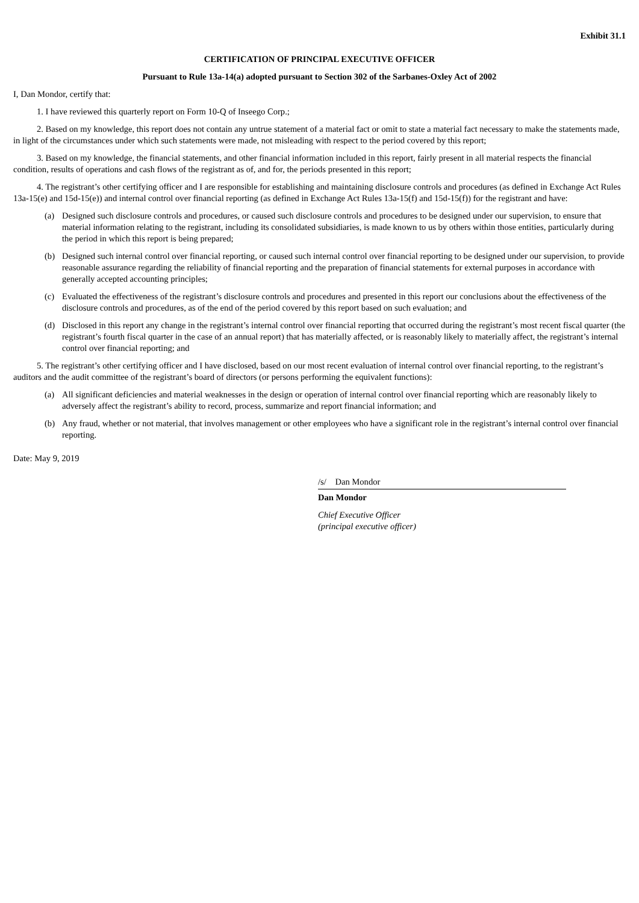Exhibit 31.1
CERTIFICATION OF PRINCIPAL EXECUTIVE OFFICER
Pursuant to Rule 13a-14(a) adopted pursuant to Section 302 of the Sarbanes-Oxley Act of 2002
I, Dan Mondor, certify that:
1. I have reviewed this quarterly report on Form 10-Q of Inseego Corp.;
2. Based on my knowledge, this report does not contain any untrue statement of a material fact or omit to state a material fact necessary to make the statements made, in light of the circumstances under which such statements were made, not misleading with respect to the period covered by this report;
3. Based on my knowledge, the financial statements, and other financial information included in this report, fairly present in all material respects the financial condition, results of operations and cash flows of the registrant as of, and for, the periods presented in this report;
4. The registrant’s other certifying officer and I are responsible for establishing and maintaining disclosure controls and procedures (as defined in Exchange Act Rules 13a-15(e) and 15d-15(e)) and internal control over financial reporting (as defined in Exchange Act Rules 13a-15(f) and 15d-15(f)) for the registrant and have:
(a) Designed such disclosure controls and procedures, or caused such disclosure controls and procedures to be designed under our supervision, to ensure that material information relating to the registrant, including its consolidated subsidiaries, is made known to us by others within those entities, particularly during the period in which this report is being prepared;
(b) Designed such internal control over financial reporting, or caused such internal control over financial reporting to be designed under our supervision, to provide reasonable assurance regarding the reliability of financial reporting and the preparation of financial statements for external purposes in accordance with generally accepted accounting principles;
(c) Evaluated the effectiveness of the registrant’s disclosure controls and procedures and presented in this report our conclusions about the effectiveness of the disclosure controls and procedures, as of the end of the period covered by this report based on such evaluation; and
(d) Disclosed in this report any change in the registrant’s internal control over financial reporting that occurred during the registrant’s most recent fiscal quarter (the registrant’s fourth fiscal quarter in the case of an annual report) that has materially affected, or is reasonably likely to materially affect, the registrant’s internal control over financial reporting; and
5. The registrant’s other certifying officer and I have disclosed, based on our most recent evaluation of internal control over financial reporting, to the registrant’s auditors and the audit committee of the registrant’s board of directors (or persons performing the equivalent functions):
(a) All significant deficiencies and material weaknesses in the design or operation of internal control over financial reporting which are reasonably likely to adversely affect the registrant’s ability to record, process, summarize and report financial information; and
(b) Any fraud, whether or not material, that involves management or other employees who have a significant role in the registrant’s internal control over financial reporting.
Date: May 9, 2019
/s/ Dan Mondor
Dan Mondor
Chief Executive Officer
(principal executive officer)